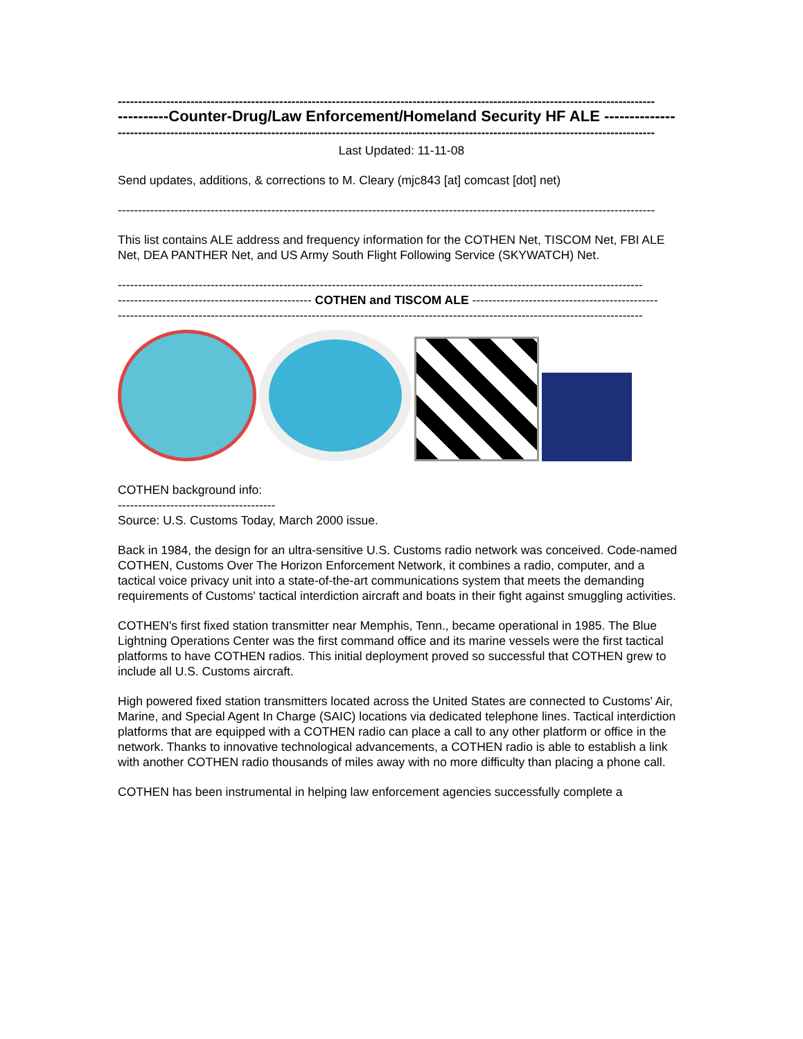-------------------------------------------------------------------------------------------------------------------------------------
----------Counter-Drug/Law Enforcement/Homeland Security HF ALE --------------
-------------------------------------------------------------------------------------------------------------------------------------
Last Updated: 11-11-08
Send updates, additions, & corrections to M. Cleary (mjc843 [at] comcast [dot] net)
-------------------------------------------------------------------------------------------------------------------------------------
This list contains ALE address and frequency information for the COTHEN Net, TISCOM Net, FBI ALE Net, DEA PANTHER Net, and US Army South Flight Following Service (SKYWATCH) Net.
----------------------------------------------------------------------------------------------------------------------------------
------------------------------------------------ COTHEN and TISCOM ALE ----------------------------------------------
----------------------------------------------------------------------------------------------------------------------------------
COTHEN background info:
---------------------------------------
Source: U.S. Customs Today, March 2000 issue.
Back in 1984, the design for an ultra-sensitive U.S. Customs radio network was conceived. Code-named COTHEN, Customs Over The Horizon Enforcement Network, it combines a radio, computer, and a tactical voice privacy unit into a state-of-the-art communications system that meets the demanding requirements of Customs' tactical interdiction aircraft and boats in their fight against smuggling activities.
COTHEN's first fixed station transmitter near Memphis, Tenn., became operational in 1985. The Blue Lightning Operations Center was the first command office and its marine vessels were the first tactical platforms to have COTHEN radios. This initial deployment proved so successful that COTHEN grew to include all U.S. Customs aircraft.
High powered fixed station transmitters located across the United States are connected to Customs' Air, Marine, and Special Agent In Charge (SAIC) locations via dedicated telephone lines. Tactical interdiction platforms that are equipped with a COTHEN radio can place a call to any other platform or office in the network. Thanks to innovative technological advancements, a COTHEN radio is able to establish a link with another COTHEN radio thousands of miles away with no more difficulty than placing a phone call.
COTHEN has been instrumental in helping law enforcement agencies successfully complete a